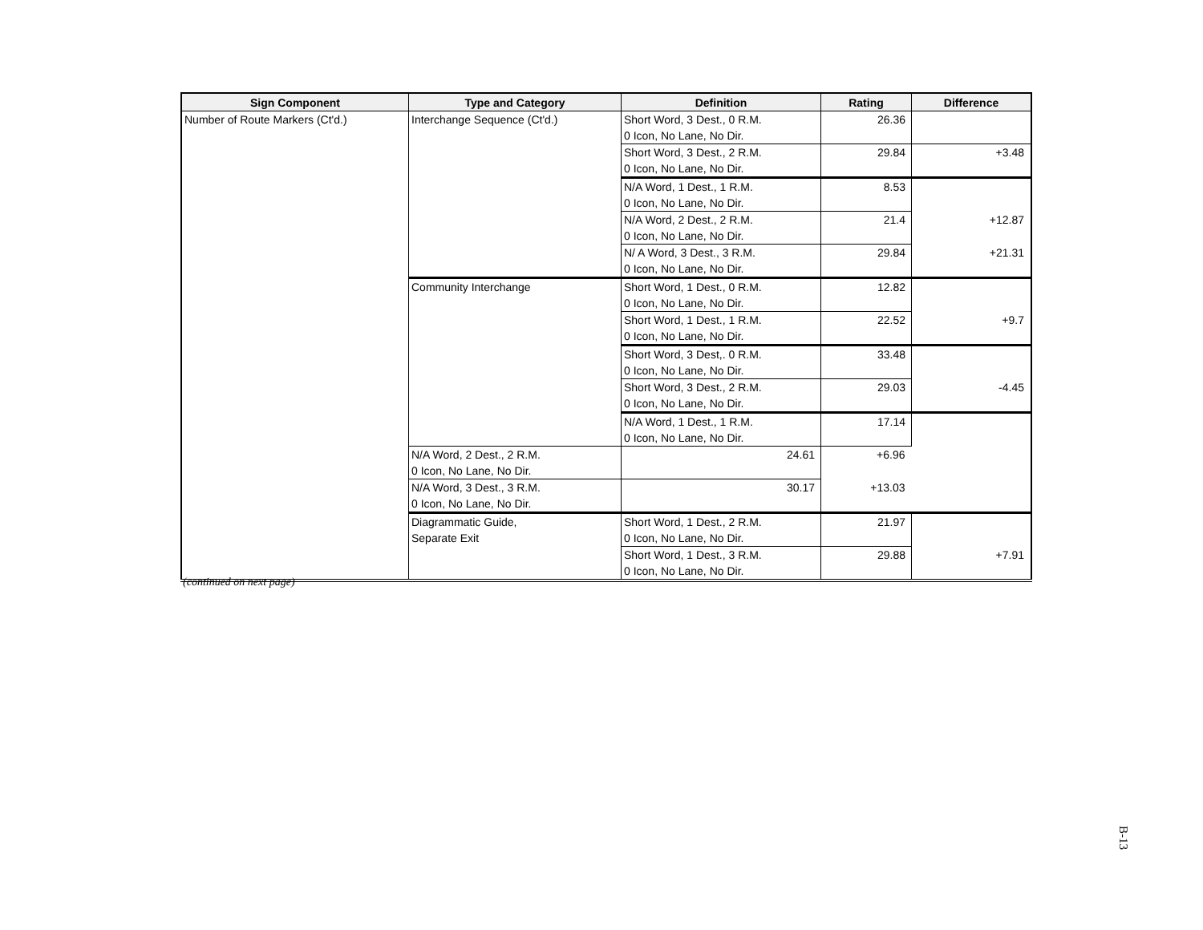| Sign Component | Type and Category | Definition | Rating | Difference |
| --- | --- | --- | --- | --- |
| Number of Route Markers (Ct'd.) | Interchange Sequence (Ct'd.) | Short Word, 3 Dest., 0 R.M. | 26.36 | |
| | | 0 Icon, No Lane, No Dir. | | |
| | | Short Word, 3 Dest., 2 R.M. | 29.84 | +3.48 |
| | | 0 Icon, No Lane, No Dir. | | |
| | | N/A Word, 1 Dest., 1 R.M. | 8.53 | |
| | | 0 Icon, No Lane, No Dir. | | |
| | | N/A Word, 2 Dest., 2 R.M. | 21.4 | +12.87 |
| | | 0 Icon, No Lane, No Dir. | | |
| | | N/ A Word, 3 Dest., 3 R.M. | 29.84 | +21.31 |
| | | 0 Icon, No Lane, No Dir. | | |
| | Community Interchange | Short Word, 1 Dest., 0 R.M. | 12.82 | |
| | | 0 Icon, No Lane, No Dir. | | |
| | | Short Word, 1 Dest., 1 R.M. | 22.52 | +9.7 |
| | | 0 Icon, No Lane, No Dir. | | |
| | | Short Word, 3 Dest,. 0 R.M. | 33.48 | |
| | | 0 Icon, No Lane, No Dir. | | |
| | | Short Word, 3 Dest., 2 R.M. | 29.03 | -4.45 |
| | | 0 Icon, No Lane, No Dir. | | |
| | | N/A Word, 1 Dest., 1 R.M. | 17.14 | |
| | | 0 Icon, No Lane, No Dir. | | |
| | N/A Word, 2 Dest., 2 R.M. | 24.61 | +6.96 | |
| | 0 Icon, No Lane, No Dir. | | | |
| | N/A Word, 3 Dest., 3 R.M. | 30.17 | +13.03 | |
| | 0 Icon, No Lane, No Dir. | | | |
| | Diagrammatic Guide, Separate Exit | Short Word, 1 Dest., 2 R.M. | 21.97 | |
| | | 0 Icon, No Lane, No Dir. | | |
| | | Short Word, 1 Dest., 3 R.M. | 29.88 | +7.91 |
| | | 0 Icon, No Lane, No Dir. | | |
(continued on next page)
B-13